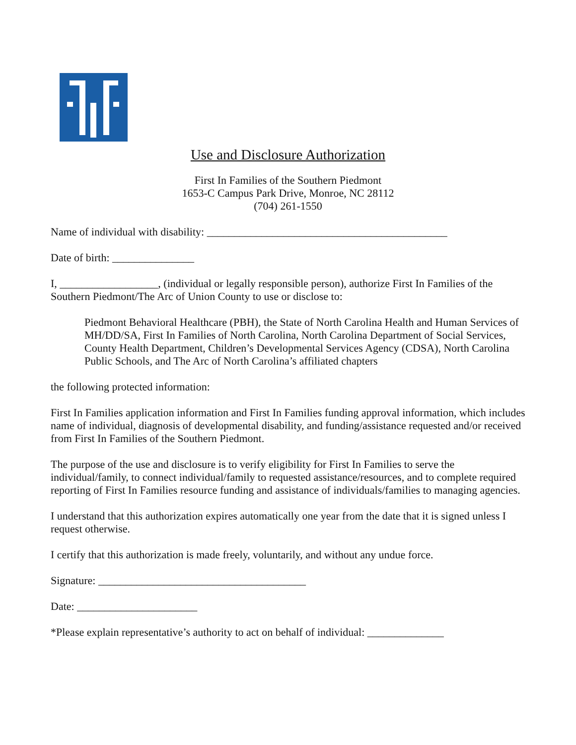Use and Disclosure Authorization
First In Families of the Southern Piedmont
1653-C Campus Park Drive, Monroe, NC 28112
(704) 261-1550
Name of individual with disability: ____________________________________________
Date of birth: _______________
I, __________________, (individual or legally responsible person), authorize First In Families of the Southern Piedmont/The Arc of Union County to use or disclose to:
Piedmont Behavioral Healthcare (PBH), the State of North Carolina Health and Human Services of MH/DD/SA, First In Families of North Carolina, North Carolina Department of Social Services, County Health Department, Children’s Developmental Services Agency (CDSA), North Carolina Public Schools, and The Arc of North Carolina’s affiliated chapters
the following protected information:
First In Families application information and First In Families funding approval information, which includes name of individual, diagnosis of developmental disability, and funding/assistance requested and/or received from First In Families of the Southern Piedmont.
The purpose of the use and disclosure is to verify eligibility for First In Families to serve the individual/family, to connect individual/family to requested assistance/resources, and to complete required reporting of First In Families resource funding and assistance of individuals/families to managing agencies.
I understand that this authorization expires automatically one year from the date that it is signed unless I request otherwise.
I certify that this authorization is made freely, voluntarily, and without any undue force.
Signature: ______________________________________
Date: ______________________
*Please explain representative’s authority to act on behalf of individual: ______________